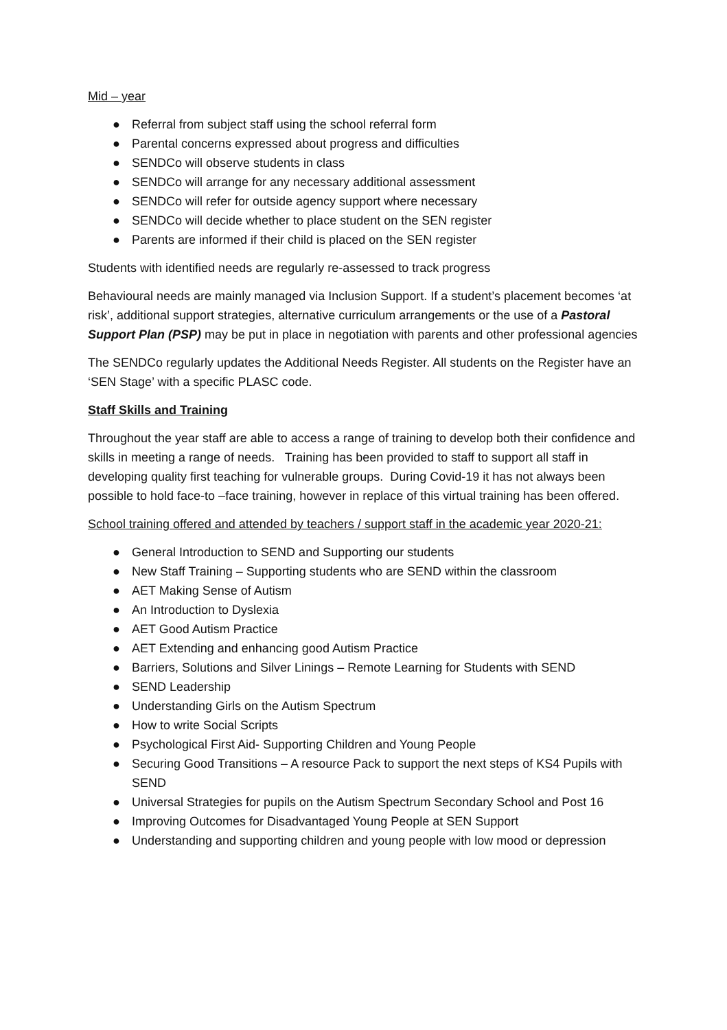Mid – year
● Referral from subject staff using the school referral form
● Parental concerns expressed about progress and difficulties
● SENDCo will observe students in class
● SENDCo will arrange for any necessary additional assessment
● SENDCo will refer for outside agency support where necessary
● SENDCo will decide whether to place student on the SEN register
● Parents are informed if their child is placed on the SEN register
Students with identified needs are regularly re-assessed to track progress
Behavioural needs are mainly managed via Inclusion Support. If a student’s placement becomes ‘at risk’, additional support strategies, alternative curriculum arrangements or the use of a Pastoral Support Plan (PSP) may be put in place in negotiation with parents and other professional agencies
The SENDCo regularly updates the Additional Needs Register. All students on the Register have an ‘SEN Stage’ with a specific PLASC code.
Staff Skills and Training
Throughout the year staff are able to access a range of training to develop both their confidence and skills in meeting a range of needs. Training has been provided to staff to support all staff in developing quality first teaching for vulnerable groups. During Covid-19 it has not always been possible to hold face-to –face training, however in replace of this virtual training has been offered.
School training offered and attended by teachers / support staff in the academic year 2020-21:
● General Introduction to SEND and Supporting our students
● New Staff Training – Supporting students who are SEND within the classroom
● AET Making Sense of Autism
● An Introduction to Dyslexia
● AET Good Autism Practice
● AET Extending and enhancing good Autism Practice
● Barriers, Solutions and Silver Linings – Remote Learning for Students with SEND
● SEND Leadership
● Understanding Girls on the Autism Spectrum
● How to write Social Scripts
● Psychological First Aid- Supporting Children and Young People
● Securing Good Transitions – A resource Pack to support the next steps of KS4 Pupils with SEND
● Universal Strategies for pupils on the Autism Spectrum Secondary School and Post 16
● Improving Outcomes for Disadvantaged Young People at SEN Support
● Understanding and supporting children and young people with low mood or depression